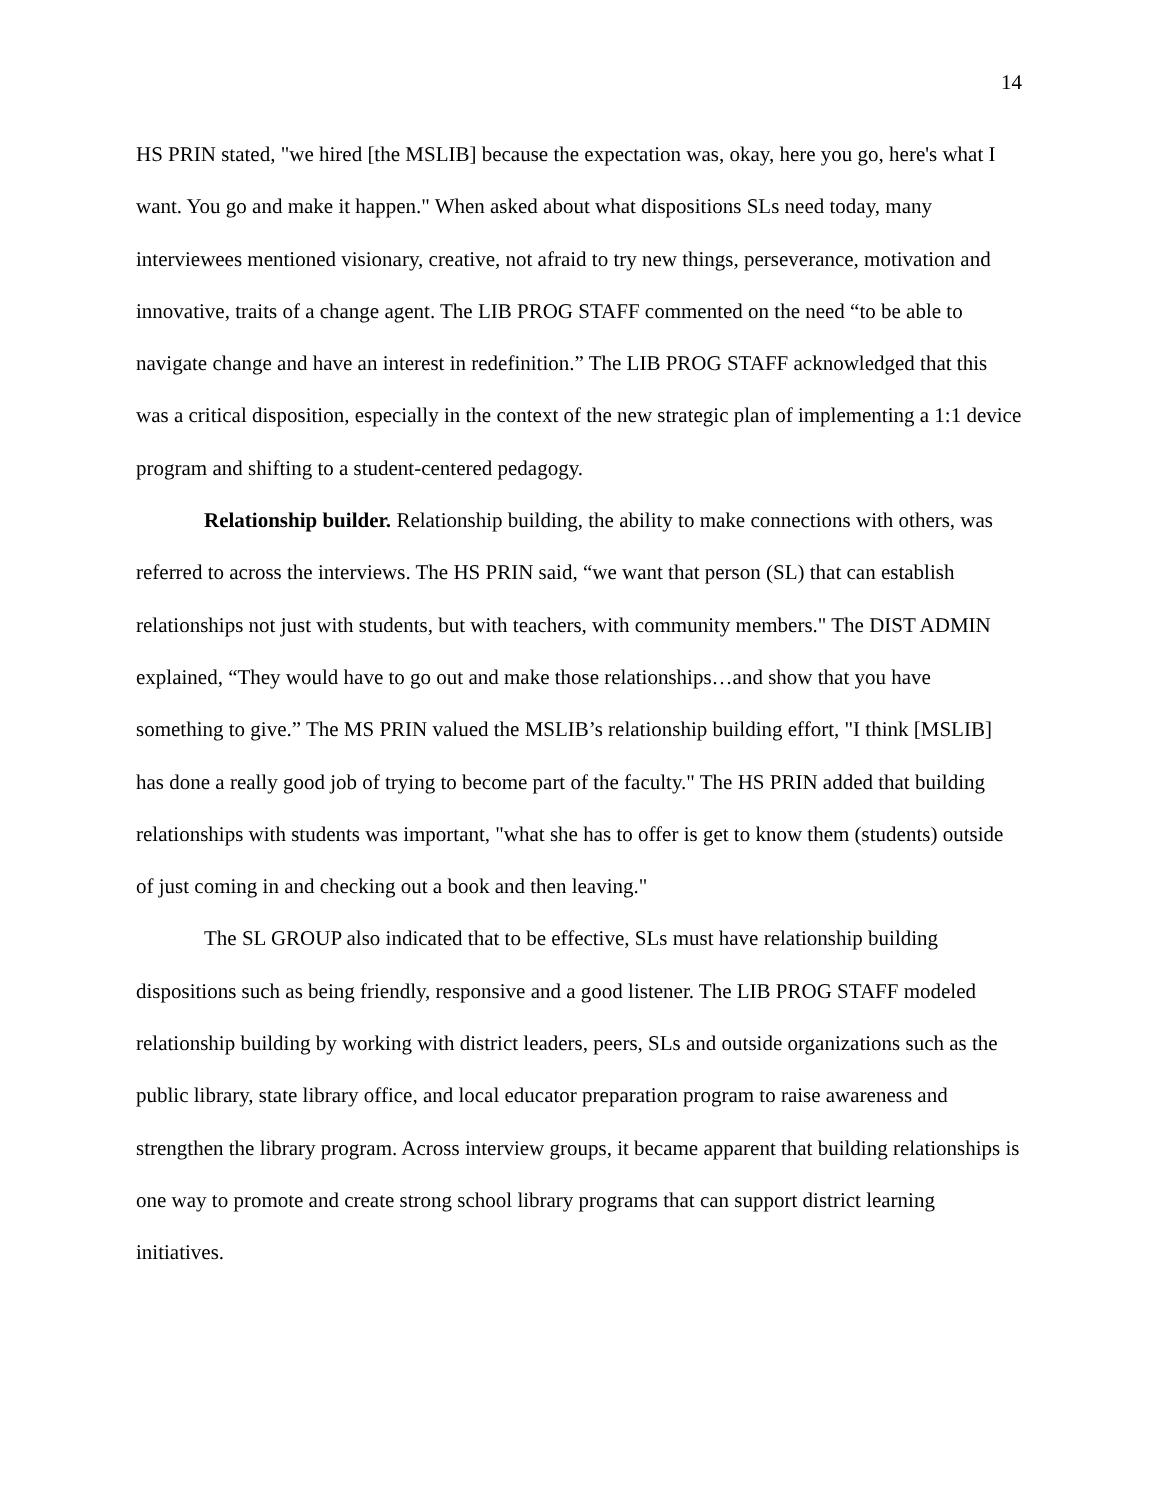14
HS PRIN stated, "we hired [the MSLIB] because the expectation was, okay, here you go, here's what I want. You go and make it happen." When asked about what dispositions SLs need today, many interviewees mentioned visionary, creative, not afraid to try new things, perseverance, motivation and innovative, traits of a change agent. The LIB PROG STAFF commented on the need “to be able to navigate change and have an interest in redefinition.” The LIB PROG STAFF acknowledged that this was a critical disposition, especially in the context of the new strategic plan of implementing a 1:1 device program and shifting to a student-centered pedagogy.
Relationship builder. Relationship building, the ability to make connections with others, was referred to across the interviews. The HS PRIN said, “we want that person (SL) that can establish relationships not just with students, but with teachers, with community members." The DIST ADMIN explained, “They would have to go out and make those relationships…and show that you have something to give.” The MS PRIN valued the MSLIB’s relationship building effort, "I think [MSLIB] has done a really good job of trying to become part of the faculty." The HS PRIN added that building relationships with students was important, "what she has to offer is get to know them (students) outside of just coming in and checking out a book and then leaving."
The SL GROUP also indicated that to be effective, SLs must have relationship building dispositions such as being friendly, responsive and a good listener. The LIB PROG STAFF modeled relationship building by working with district leaders, peers, SLs and outside organizations such as the public library, state library office, and local educator preparation program to raise awareness and strengthen the library program. Across interview groups, it became apparent that building relationships is one way to promote and create strong school library programs that can support district learning initiatives.